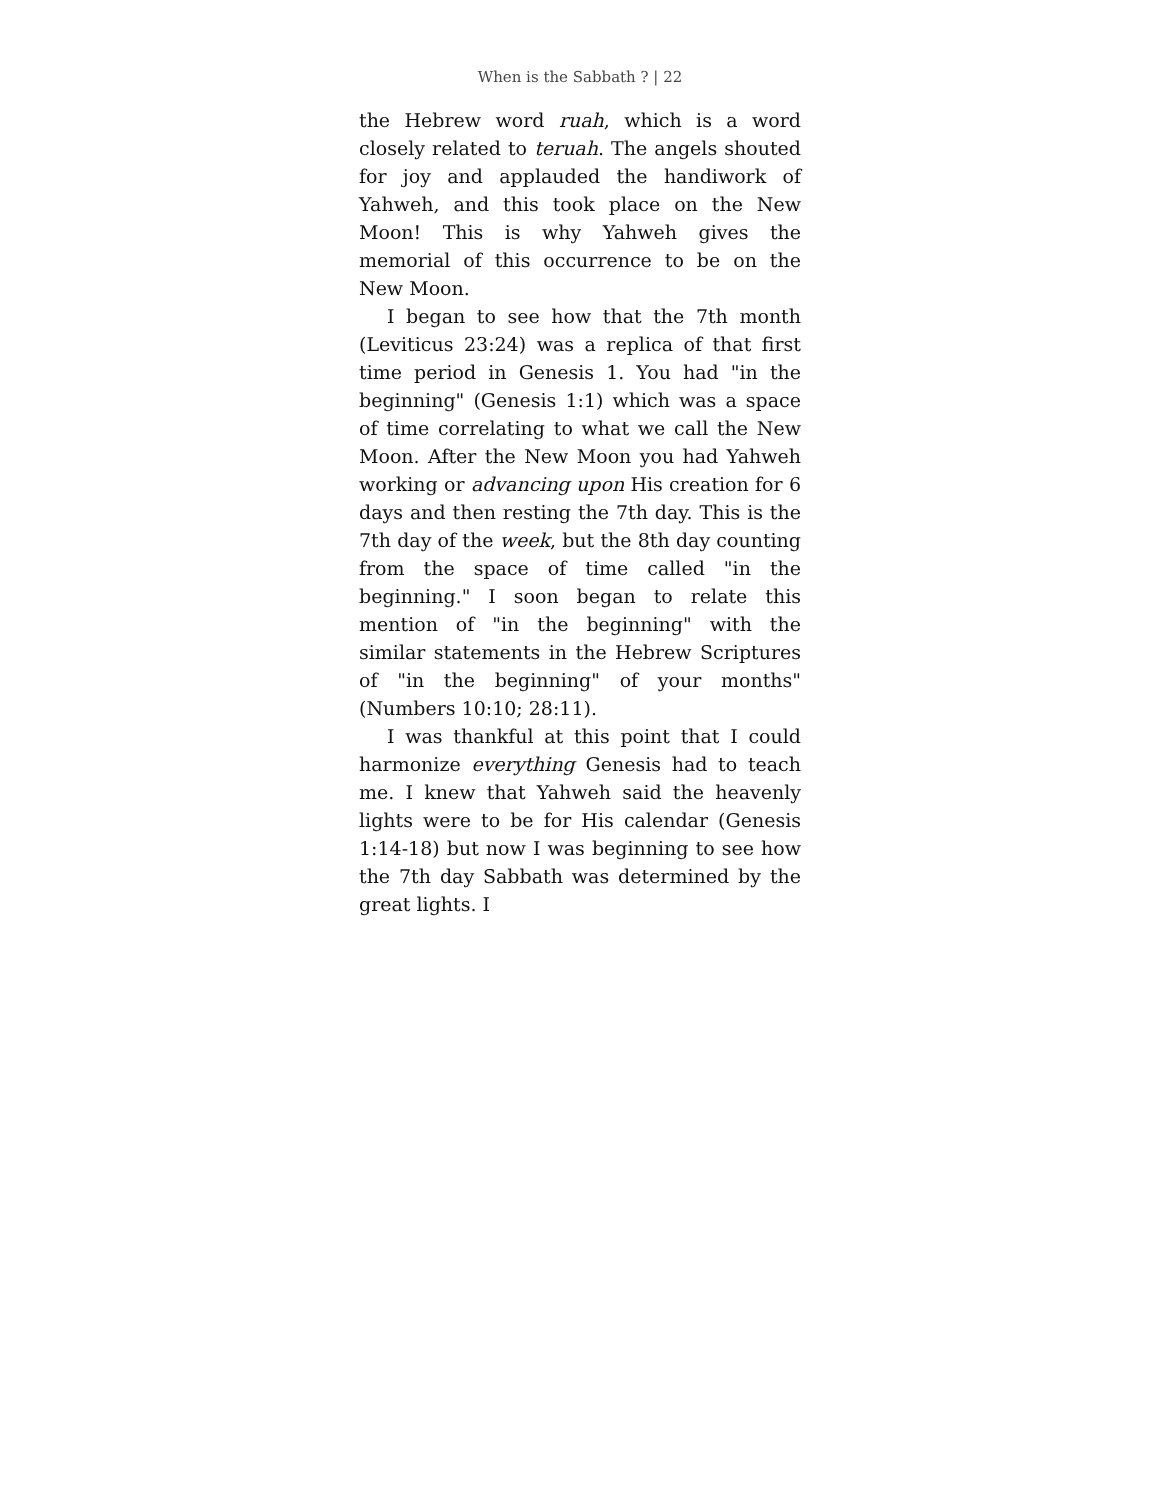When is the Sabbath ? | 22
the Hebrew word ruah, which is a word closely related to teruah. The angels shouted for joy and applauded the handiwork of Yahweh, and this took place on the New Moon! This is why Yahweh gives the memorial of this occurrence to be on the New Moon.
I began to see how that the 7th month (Leviticus 23:24) was a replica of that first time period in Genesis 1. You had "in the beginning" (Genesis 1:1) which was a space of time correlating to what we call the New Moon. After the New Moon you had Yahweh working or advancing upon His creation for 6 days and then resting the 7th day. This is the 7th day of the week, but the 8th day counting from the space of time called "in the beginning." I soon began to relate this mention of "in the beginning" with the similar statements in the Hebrew Scriptures of "in the beginning" of your months" (Numbers 10:10; 28:11).
I was thankful at this point that I could harmonize everything Genesis had to teach me. I knew that Yahweh said the heavenly lights were to be for His calendar (Genesis 1:14-18) but now I was beginning to see how the 7th day Sabbath was determined by the great lights. I